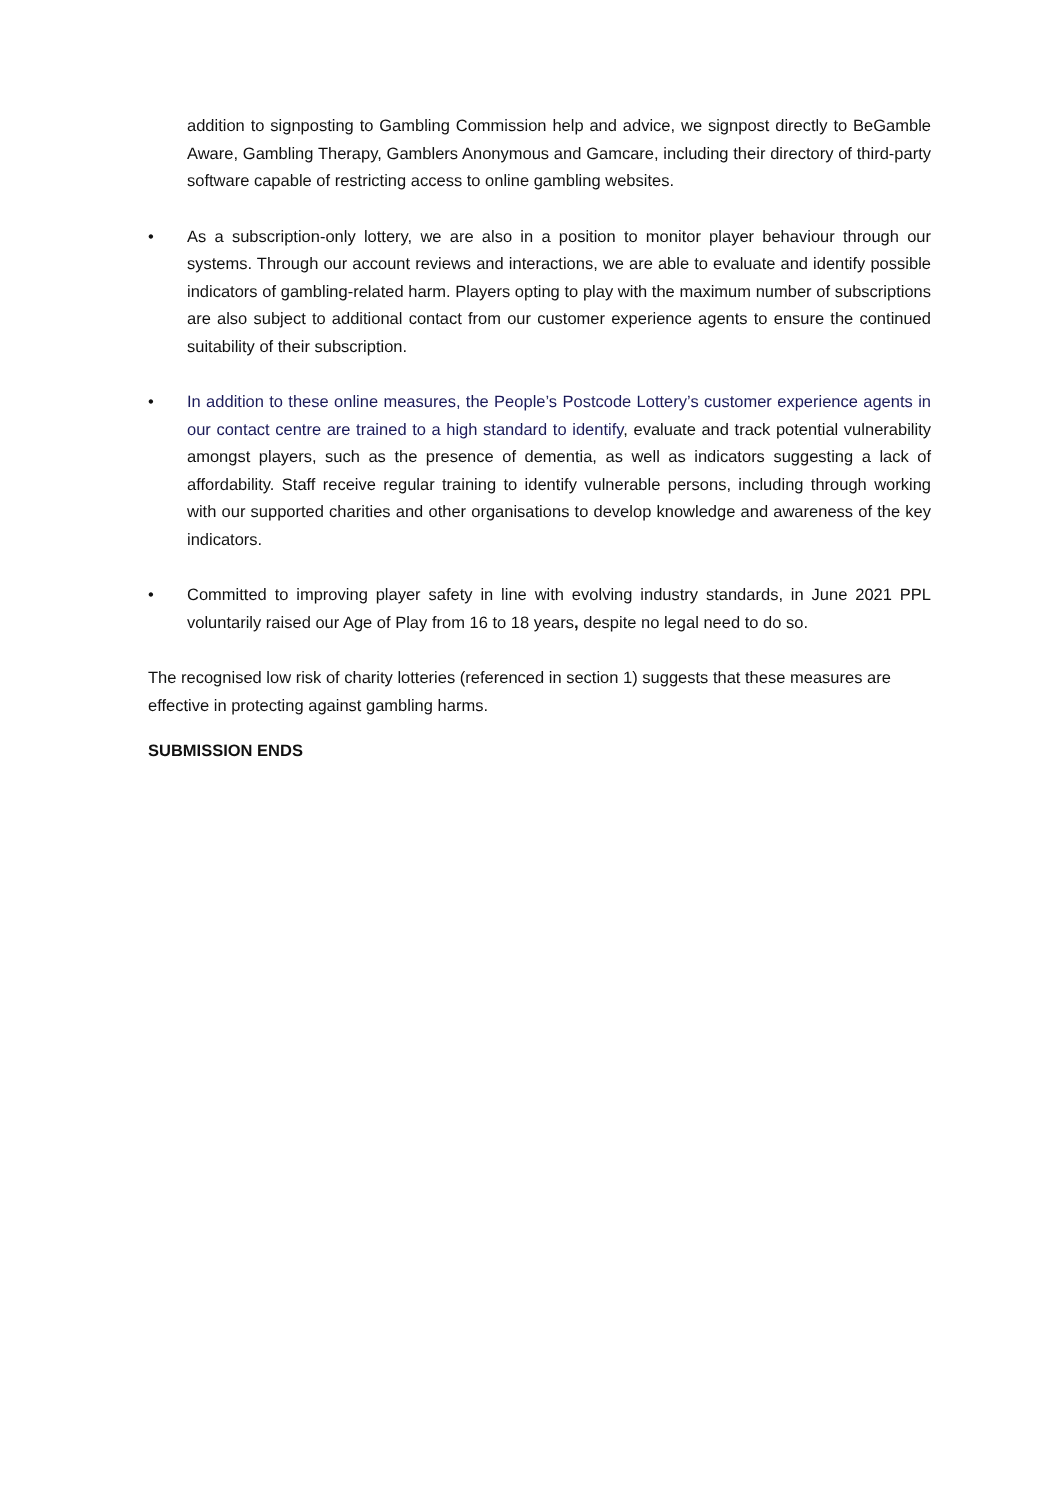addition to signposting to Gambling Commission help and advice, we signpost directly to BeGamble Aware, Gambling Therapy, Gamblers Anonymous and Gamcare, including their directory of third-party software capable of restricting access to online gambling websites.
• As a subscription-only lottery, we are also in a position to monitor player behaviour through our systems. Through our account reviews and interactions, we are able to evaluate and identify possible indicators of gambling-related harm. Players opting to play with the maximum number of subscriptions are also subject to additional contact from our customer experience agents to ensure the continued suitability of their subscription.
• In addition to these online measures, the People’s Postcode Lottery’s customer experience agents in our contact centre are trained to a high standard to identify, evaluate and track potential vulnerability amongst players, such as the presence of dementia, as well as indicators suggesting a lack of affordability. Staff receive regular training to identify vulnerable persons, including through working with our supported charities and other organisations to develop knowledge and awareness of the key indicators.
• Committed to improving player safety in line with evolving industry standards, in June 2021 PPL voluntarily raised our Age of Play from 16 to 18 years, despite no legal need to do so.
The recognised low risk of charity lotteries (referenced in section 1) suggests that these measures are effective in protecting against gambling harms.
SUBMISSION ENDS